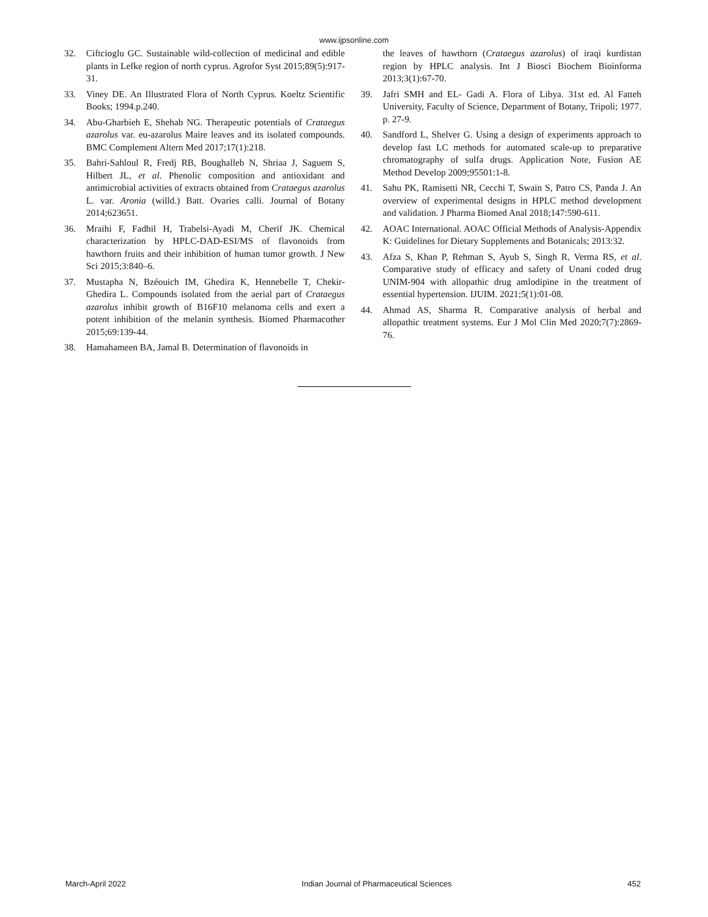www.ijpsonline.com
32. Ciftcioglu GC. Sustainable wild-collection of medicinal and edible plants in Lefke region of north cyprus. Agrofor Syst 2015;89(5):917-31.
33. Viney DE. An Illustrated Flora of North Cyprus. Koeltz Scientific Books; 1994.p.240.
34. Abu-Gharbieh E, Shehab NG. Therapeutic potentials of Crataegus azarolus var. eu-azarolus Maire leaves and its isolated compounds. BMC Complement Altern Med 2017;17(1):218.
35. Bahri-Sahloul R, Fredj RB, Boughalleb N, Shriaa J, Saguem S, Hilbert JL, et al. Phenolic composition and antioxidant and antimicrobial activities of extracts obtained from Crataegus azarolus L. var. Aronia (willd.) Batt. Ovaries calli. Journal of Botany 2014;623651.
36. Mraihi F, Fadhil H, Trabelsi-Ayadi M, Cherif JK. Chemical characterization by HPLC-DAD-ESI/MS of flavonoids from hawthorn fruits and their inhibition of human tumor growth. J New Sci 2015;3:840–6.
37. Mustapha N, Bzéouich IM, Ghedira K, Hennebelle T, Chekir-Ghedira L. Compounds isolated from the aerial part of Crataegus azarolus inhibit growth of B16F10 melanoma cells and exert a potent inhibition of the melanin synthesis. Biomed Pharmacother 2015;69:139-44.
38. Hamahameen BA, Jamal B. Determination of flavonoids in
the leaves of hawthorn (Crataegus azarolus) of iraqi kurdistan region by HPLC analysis. Int J Biosci Biochem Bioinforma 2013;3(1):67-70.
39. Jafri SMH and EL- Gadi A. Flora of Libya. 31st ed. Al Fatteh University, Faculty of Science, Department of Botany, Tripoli; 1977. p. 27-9.
40. Sandford L, Shelver G. Using a design of experiments approach to develop fast LC methods for automated scale-up to preparative chromatography of sulfa drugs. Application Note, Fusion AE Method Develop 2009;95501:1-8.
41. Sahu PK, Ramisetti NR, Cecchi T, Swain S, Patro CS, Panda J. An overview of experimental designs in HPLC method development and validation. J Pharma Biomed Anal 2018;147:590-611.
42. AOAC International. AOAC Official Methods of Analysis-Appendix K: Guidelines for Dietary Supplements and Botanicals; 2013:32.
43. Afza S, Khan P, Rehman S, Ayub S, Singh R, Verma RS, et al. Comparative study of efficacy and safety of Unani coded drug UNIM-904 with allopathic drug amlodipine in the treatment of essential hypertension. IJUIM. 2021;5(1):01-08.
44. Ahmad AS, Sharma R. Comparative analysis of herbal and allopathic treatment systems. Eur J Mol Clin Med 2020;7(7):2869-76.
March-April 2022 Indian Journal of Pharmaceutical Sciences 452